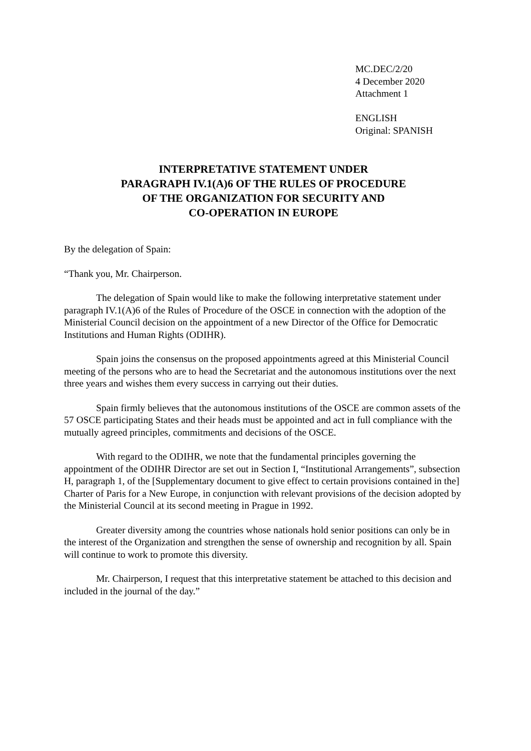MC.DEC/2/20
4 December 2020
Attachment 1
ENGLISH
Original: SPANISH
INTERPRETATIVE STATEMENT UNDER
PARAGRAPH IV.1(A)6 OF THE RULES OF PROCEDURE
OF THE ORGANIZATION FOR SECURITY AND
CO-OPERATION IN EUROPE
By the delegation of Spain:
“Thank you, Mr. Chairperson.
The delegation of Spain would like to make the following interpretative statement under paragraph IV.1(A)6 of the Rules of Procedure of the OSCE in connection with the adoption of the Ministerial Council decision on the appointment of a new Director of the Office for Democratic Institutions and Human Rights (ODIHR).
Spain joins the consensus on the proposed appointments agreed at this Ministerial Council meeting of the persons who are to head the Secretariat and the autonomous institutions over the next three years and wishes them every success in carrying out their duties.
Spain firmly believes that the autonomous institutions of the OSCE are common assets of the 57 OSCE participating States and their heads must be appointed and act in full compliance with the mutually agreed principles, commitments and decisions of the OSCE.
With regard to the ODIHR, we note that the fundamental principles governing the appointment of the ODIHR Director are set out in Section I, “Institutional Arrangements”, subsection H, paragraph 1, of the [Supplementary document to give effect to certain provisions contained in the] Charter of Paris for a New Europe, in conjunction with relevant provisions of the decision adopted by the Ministerial Council at its second meeting in Prague in 1992.
Greater diversity among the countries whose nationals hold senior positions can only be in the interest of the Organization and strengthen the sense of ownership and recognition by all. Spain will continue to work to promote this diversity.
Mr. Chairperson, I request that this interpretative statement be attached to this decision and included in the journal of the day.”